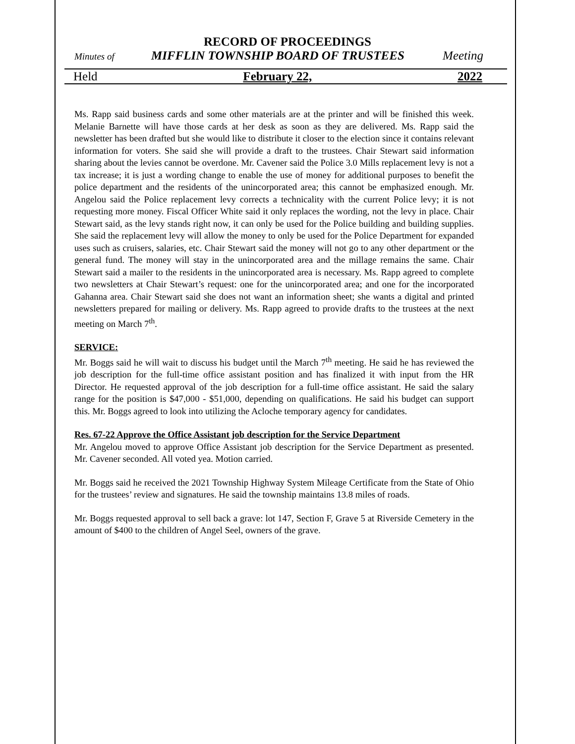RECORD OF PROCEEDINGS
Minutes of MIFFLIN TOWNSHIP BOARD OF TRUSTEES Meeting
Held February 22, 2022
Ms. Rapp said business cards and some other materials are at the printer and will be finished this week. Melanie Barnette will have those cards at her desk as soon as they are delivered. Ms. Rapp said the newsletter has been drafted but she would like to distribute it closer to the election since it contains relevant information for voters. She said she will provide a draft to the trustees. Chair Stewart said information sharing about the levies cannot be overdone. Mr. Cavener said the Police 3.0 Mills replacement levy is not a tax increase; it is just a wording change to enable the use of money for additional purposes to benefit the police department and the residents of the unincorporated area; this cannot be emphasized enough. Mr. Angelou said the Police replacement levy corrects a technicality with the current Police levy; it is not requesting more money. Fiscal Officer White said it only replaces the wording, not the levy in place. Chair Stewart said, as the levy stands right now, it can only be used for the Police building and building supplies. She said the replacement levy will allow the money to only be used for the Police Department for expanded uses such as cruisers, salaries, etc. Chair Stewart said the money will not go to any other department or the general fund. The money will stay in the unincorporated area and the millage remains the same. Chair Stewart said a mailer to the residents in the unincorporated area is necessary. Ms. Rapp agreed to complete two newsletters at Chair Stewart’s request: one for the unincorporated area; and one for the incorporated Gahanna area. Chair Stewart said she does not want an information sheet; she wants a digital and printed newsletters prepared for mailing or delivery. Ms. Rapp agreed to provide drafts to the trustees at the next meeting on March 7<sup>th</sup>.
SERVICE:
Mr. Boggs said he will wait to discuss his budget until the March 7<sup>th</sup> meeting. He said he has reviewed the job description for the full-time office assistant position and has finalized it with input from the HR Director. He requested approval of the job description for a full-time office assistant. He said the salary range for the position is $47,000 - $51,000, depending on qualifications. He said his budget can support this. Mr. Boggs agreed to look into utilizing the Acloche temporary agency for candidates.
Res. 67-22 Approve the Office Assistant job description for the Service Department
Mr. Angelou moved to approve Office Assistant job description for the Service Department as presented. Mr. Cavener seconded. All voted yea. Motion carried.
Mr. Boggs said he received the 2021 Township Highway System Mileage Certificate from the State of Ohio for the trustees’ review and signatures. He said the township maintains 13.8 miles of roads.
Mr. Boggs requested approval to sell back a grave: lot 147, Section F, Grave 5 at Riverside Cemetery in the amount of $400 to the children of Angel Seel, owners of the grave.